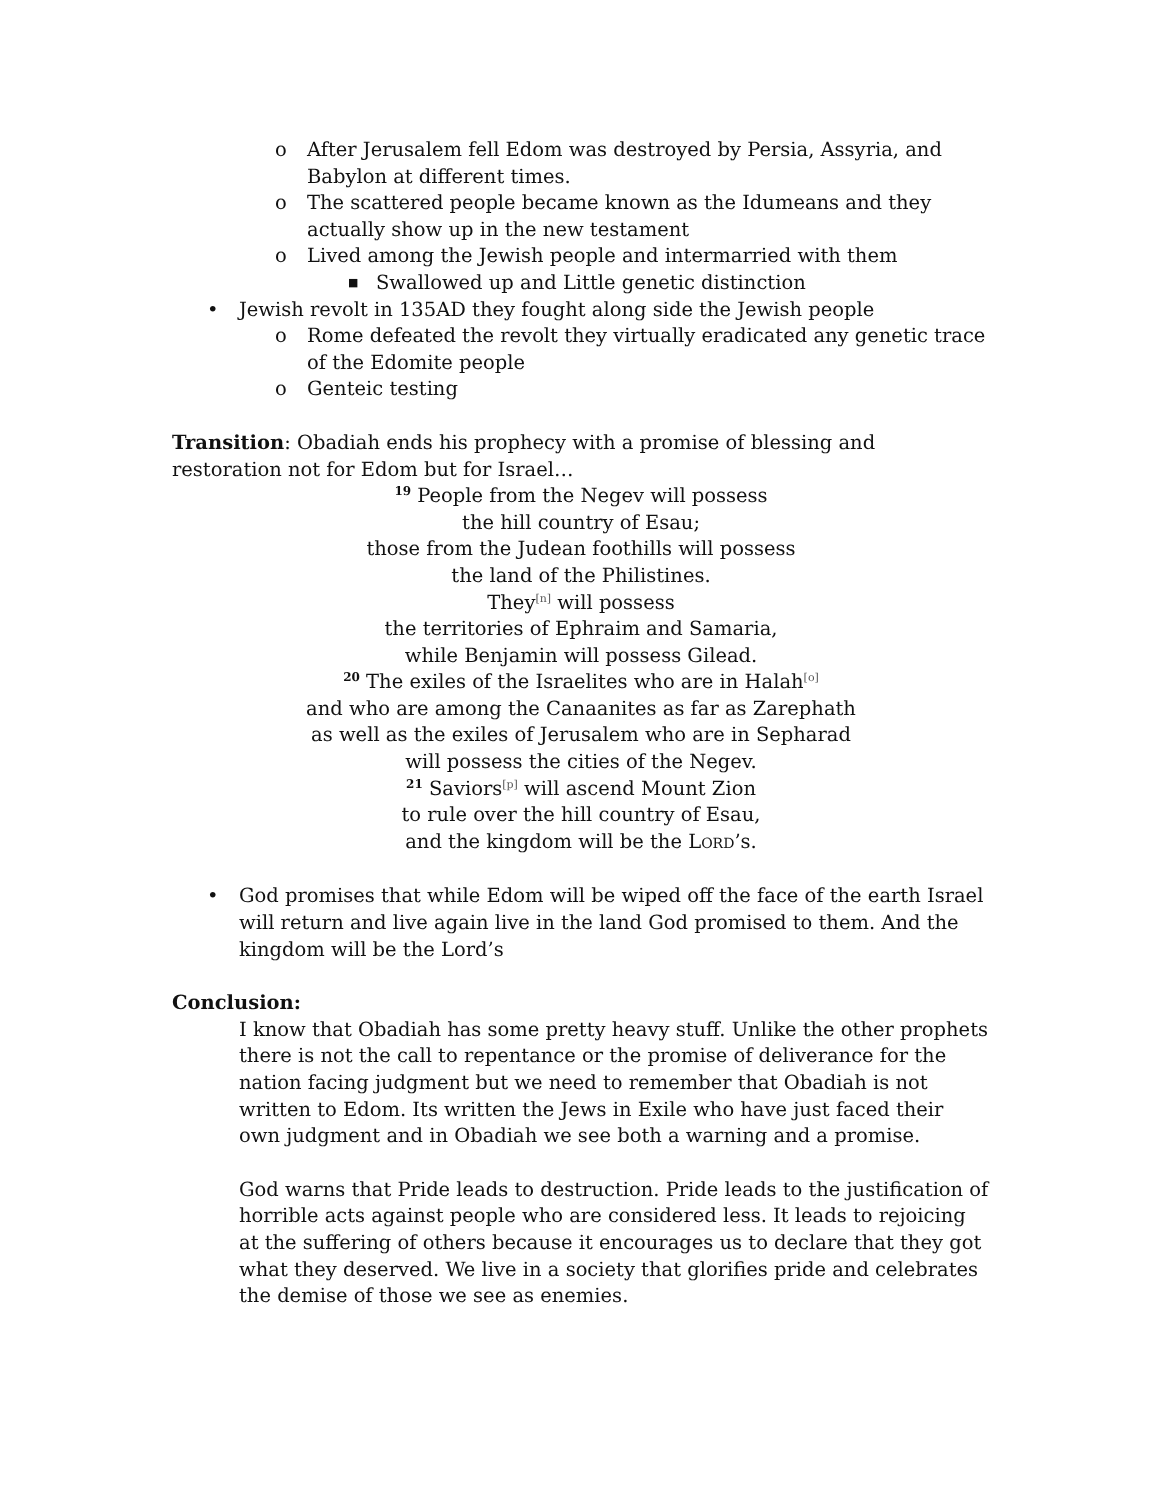o After Jerusalem fell Edom was destroyed by Persia, Assyria, and Babylon at different times.
o The scattered people became known as the Idumeans and they actually show up in the new testament
o Lived among the Jewish people and intermarried with them
■ Swallowed up and Little genetic distinction
• Jewish revolt in 135AD they fought along side the Jewish people
o Rome defeated the revolt they virtually eradicated any genetic trace of the Edomite people
o Genteic testing
Transition: Obadiah ends his prophecy with a promise of blessing and restoration not for Edom but for Israel…
<sup>19</sup> People from the Negev will possess
the hill country of Esau;
those from the Judean foothills will possess
the land of the Philistines.
They[n] will possess
the territories of Ephraim and Samaria,
while Benjamin will possess Gilead.
<sup>20</sup> The exiles of the Israelites who are in Halah[o]
and who are among the Canaanites as far as Zarephath
as well as the exiles of Jerusalem who are in Sepharad
will possess the cities of the Negev.
<sup>21</sup> Saviors[p] will ascend Mount Zion
to rule over the hill country of Esau,
and the kingdom will be the LORD’s.
• God promises that while Edom will be wiped off the face of the earth Israel will return and live again live in the land God promised to them. And the kingdom will be the Lord’s
Conclusion:
I know that Obadiah has some pretty heavy stuff. Unlike the other prophets there is not the call to repentance or the promise of deliverance for the nation facing judgment but we need to remember that Obadiah is not written to Edom. Its written the Jews in Exile who have just faced their own judgment and in Obadiah we see both a warning and a promise.
God warns that Pride leads to destruction. Pride leads to the justification of horrible acts against people who are considered less. It leads to rejoicing at the suffering of others because it encourages us to declare that they got what they deserved. We live in a society that glorifies pride and celebrates the demise of those we see as enemies.